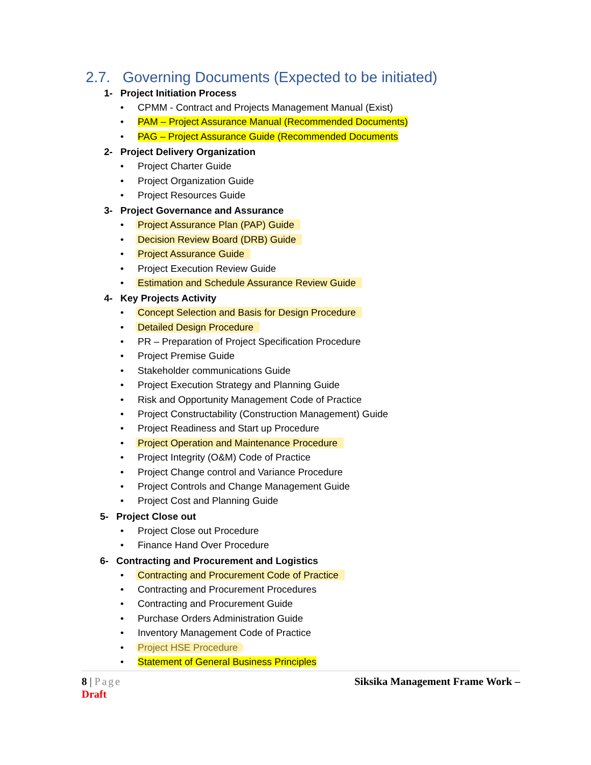2.7. Governing Documents (Expected to be initiated)
1- Project Initiation Process
CPMM - Contract and Projects Management Manual (Exist)
PAM – Project Assurance Manual (Recommended Documents)
PAG – Project Assurance Guide (Recommended Documents
2- Project Delivery Organization
Project Charter Guide
Project Organization Guide
Project Resources Guide
3- Project Governance and Assurance
Project Assurance Plan (PAP) Guide
Decision Review Board (DRB) Guide
Project Assurance Guide
Project Execution Review Guide
Estimation and Schedule Assurance Review Guide
4- Key Projects Activity
Concept Selection and Basis for Design Procedure
Detailed Design Procedure
PR – Preparation of Project Specification Procedure
Project Premise Guide
Stakeholder communications Guide
Project Execution Strategy and Planning Guide
Risk and Opportunity Management Code of Practice
Project Constructability (Construction Management) Guide
Project Readiness and Start up Procedure
Project Operation and Maintenance Procedure
Project Integrity (O&M) Code of Practice
Project Change control and Variance Procedure
Project Controls and Change Management Guide
Project Cost and Planning Guide
5- Project Close out
Project Close out Procedure
Finance Hand Over Procedure
6- Contracting and Procurement and Logistics
Contracting and Procurement Code of Practice
Contracting and Procurement Procedures
Contracting and Procurement Guide
Purchase Orders Administration Guide
Inventory Management Code of Practice
Project HSE Procedure
Statement of General Business Principles
Siksika Management Frame Work – 8 | Page
Draft